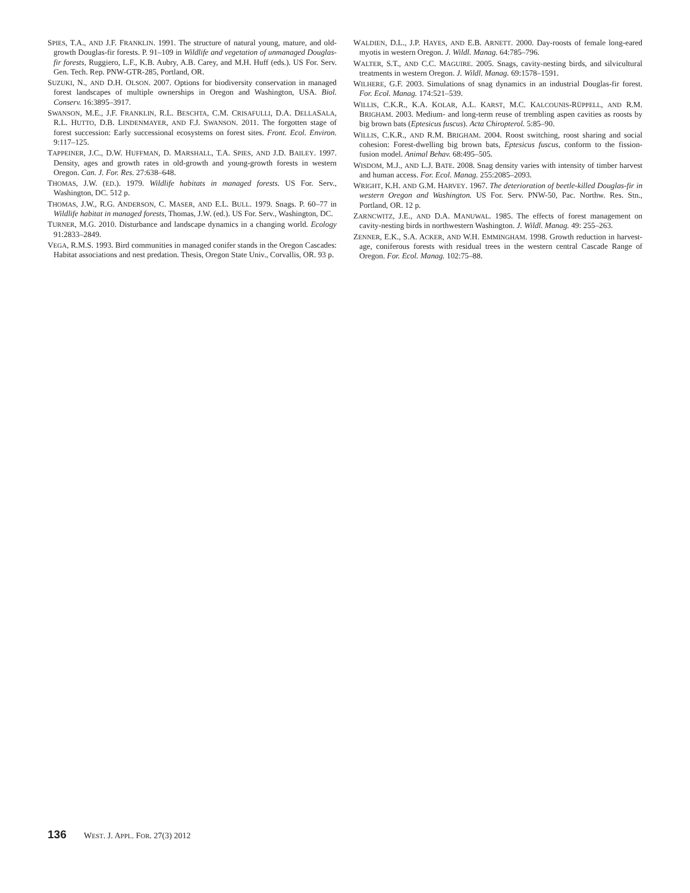SPIES, T.A., AND J.F. FRANKLIN. 1991. The structure of natural young, mature, and old-growth Douglas-fir forests. P. 91–109 in Wildlife and vegetation of unmanaged Douglas-fir forests, Ruggiero, L.F., K.B. Aubry, A.B. Carey, and M.H. Huff (eds.). US For. Serv. Gen. Tech. Rep. PNW-GTR-285, Portland, OR.
SUZUKI, N., AND D.H. OLSON. 2007. Options for biodiversity conservation in managed forest landscapes of multiple ownerships in Oregon and Washington, USA. Biol. Conserv. 16:3895–3917.
SWANSON, M.E., J.F. FRANKLIN, R.L. BESCHTA, C.M. CRISAFULLI, D.A. DELLASALA, R.L. HUTTO, D.B. LINDENMAYER, AND F.J. SWANSON. 2011. The forgotten stage of forest succession: Early successional ecosystems on forest sites. Front. Ecol. Environ. 9:117–125.
TAPPEINER, J.C., D.W. HUFFMAN, D. MARSHALL, T.A. SPIES, AND J.D. BAILEY. 1997. Density, ages and growth rates in old-growth and young-growth forests in western Oregon. Can. J. For. Res. 27:638–648.
THOMAS, J.W. (ED.). 1979. Wildlife habitats in managed forests. US For. Serv., Washington, DC. 512 p.
THOMAS, J.W., R.G. ANDERSON, C. MASER, AND E.L. BULL. 1979. Snags. P. 60–77 in Wildlife habitat in managed forests, Thomas, J.W. (ed.). US For. Serv., Washington, DC.
TURNER, M.G. 2010. Disturbance and landscape dynamics in a changing world. Ecology 91:2833–2849.
VEGA, R.M.S. 1993. Bird communities in managed conifer stands in the Oregon Cascades: Habitat associations and nest predation. Thesis, Oregon State Univ., Corvallis, OR. 93 p.
WALDIEN, D.L., J.P. HAYES, AND E.B. ARNETT. 2000. Day-roosts of female long-eared myotis in western Oregon. J. Wildl. Manag. 64:785–796.
WALTER, S.T., AND C.C. MAGUIRE. 2005. Snags, cavity-nesting birds, and silvicultural treatments in western Oregon. J. Wildl. Manag. 69:1578–1591.
WILHERE, G.F. 2003. Simulations of snag dynamics in an industrial Douglas-fir forest. For. Ecol. Manag. 174:521–539.
WILLIS, C.K.R., K.A. KOLAR, A.L. KARST, M.C. KALCOUNIS-RÜPPELL, AND R.M. BRIGHAM. 2003. Medium- and long-term reuse of trembling aspen cavities as roosts by big brown bats (Eptesicus fuscus). Acta Chiropterol. 5:85–90.
WILLIS, C.K.R., AND R.M. BRIGHAM. 2004. Roost switching, roost sharing and social cohesion: Forest-dwelling big brown bats, Eptesicus fuscus, conform to the fission-fusion model. Animal Behav. 68:495–505.
WISDOM, M.J., AND L.J. BATE. 2008. Snag density varies with intensity of timber harvest and human access. For. Ecol. Manag. 255:2085–2093.
WRIGHT, K.H. AND G.M. HARVEY. 1967. The deterioration of beetle-killed Douglas-fir in western Oregon and Washington. US For. Serv. PNW-50, Pac. Northw. Res. Stn., Portland, OR. 12 p.
ZARNCWITZ, J.E., AND D.A. MANUWAL. 1985. The effects of forest management on cavity-nesting birds in northwestern Washington. J. Wildl. Manag. 49: 255–263.
ZENNER, E.K., S.A. ACKER, AND W.H. EMMINGHAM. 1998. Growth reduction in harvest-age, coniferous forests with residual trees in the western central Cascade Range of Oregon. For. Ecol. Manag. 102:75–88.
136 WEST. J. APPL. FOR. 27(3) 2012